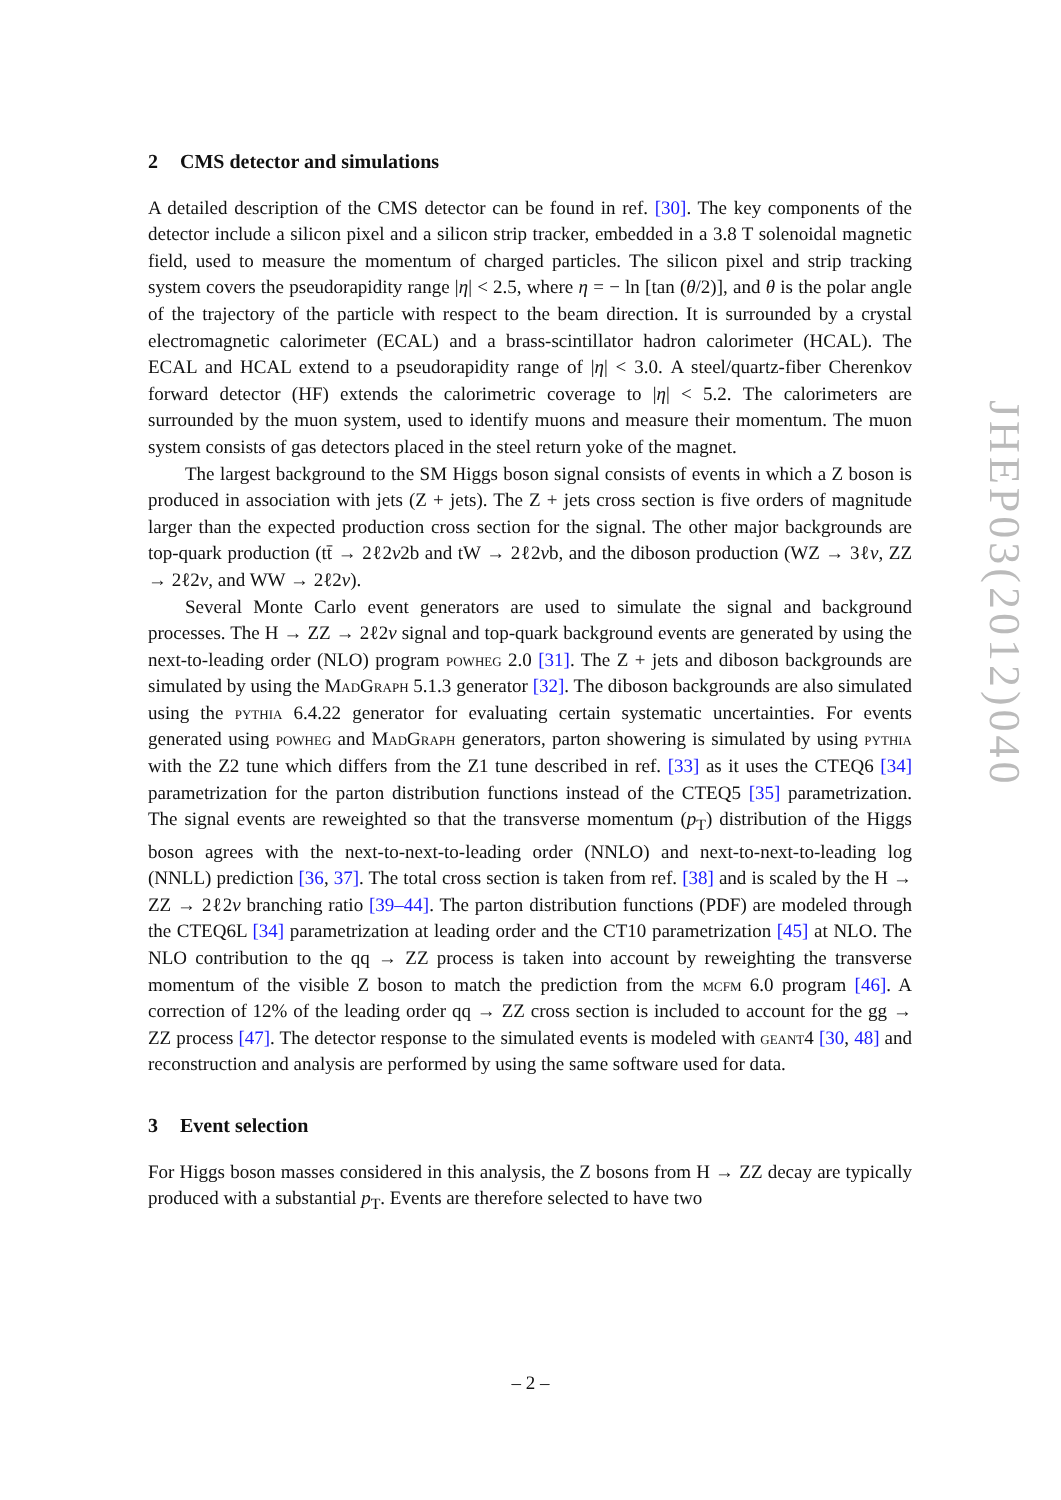2 CMS detector and simulations
A detailed description of the CMS detector can be found in ref. [30]. The key components of the detector include a silicon pixel and a silicon strip tracker, embedded in a 3.8 T solenoidal magnetic field, used to measure the momentum of charged particles. The silicon pixel and strip tracking system covers the pseudorapidity range |η| < 2.5, where η = − ln [tan (θ/2)], and θ is the polar angle of the trajectory of the particle with respect to the beam direction. It is surrounded by a crystal electromagnetic calorimeter (ECAL) and a brass-scintillator hadron calorimeter (HCAL). The ECAL and HCAL extend to a pseudorapidity range of |η| < 3.0. A steel/quartz-fiber Cherenkov forward detector (HF) extends the calorimetric coverage to |η| < 5.2. The calorimeters are surrounded by the muon system, used to identify muons and measure their momentum. The muon system consists of gas detectors placed in the steel return yoke of the magnet.
The largest background to the SM Higgs boson signal consists of events in which a Z boson is produced in association with jets (Z + jets). The Z + jets cross section is five orders of magnitude larger than the expected production cross section for the signal. The other major backgrounds are top-quark production (tt̄ → 2ℓ2ν2b and tW → 2ℓ2νb, and the diboson production (WZ → 3ℓν, ZZ → 2ℓ2ν, and WW → 2ℓ2ν).
Several Monte Carlo event generators are used to simulate the signal and background processes. The H → ZZ → 2ℓ2ν signal and top-quark background events are generated by using the next-to-leading order (NLO) program powheg 2.0 [31]. The Z + jets and diboson backgrounds are simulated by using the MadGraph 5.1.3 generator [32]. The diboson backgrounds are also simulated using the pythia 6.4.22 generator for evaluating certain systematic uncertainties. For events generated using powheg and MadGraph generators, parton showering is simulated by using pythia with the Z2 tune which differs from the Z1 tune described in ref. [33] as it uses the CTEQ6 [34] parametrization for the parton distribution functions instead of the CTEQ5 [35] parametrization. The signal events are reweighted so that the transverse momentum (p<sub>T</sub>) distribution of the Higgs boson agrees with the next-to-next-to-leading order (NNLO) and next-to-next-to-leading log (NNLL) prediction [36, 37]. The total cross section is taken from ref. [38] and is scaled by the H → ZZ → 2ℓ2ν branching ratio [39–44]. The parton distribution functions (PDF) are modeled through the CTEQ6L [34] parametrization at leading order and the CT10 parametrization [45] at NLO. The NLO contribution to the qq → ZZ process is taken into account by reweighting the transverse momentum of the visible Z boson to match the prediction from the mcfm 6.0 program [46]. A correction of 12% of the leading order qq → ZZ cross section is included to account for the gg → ZZ process [47]. The detector response to the simulated events is modeled with geant4 [30, 48] and reconstruction and analysis are performed by using the same software used for data.
3 Event selection
For Higgs boson masses considered in this analysis, the Z bosons from H → ZZ decay are typically produced with a substantial p<sub>T</sub>. Events are therefore selected to have two
JHEP03(2012)040
– 2 –